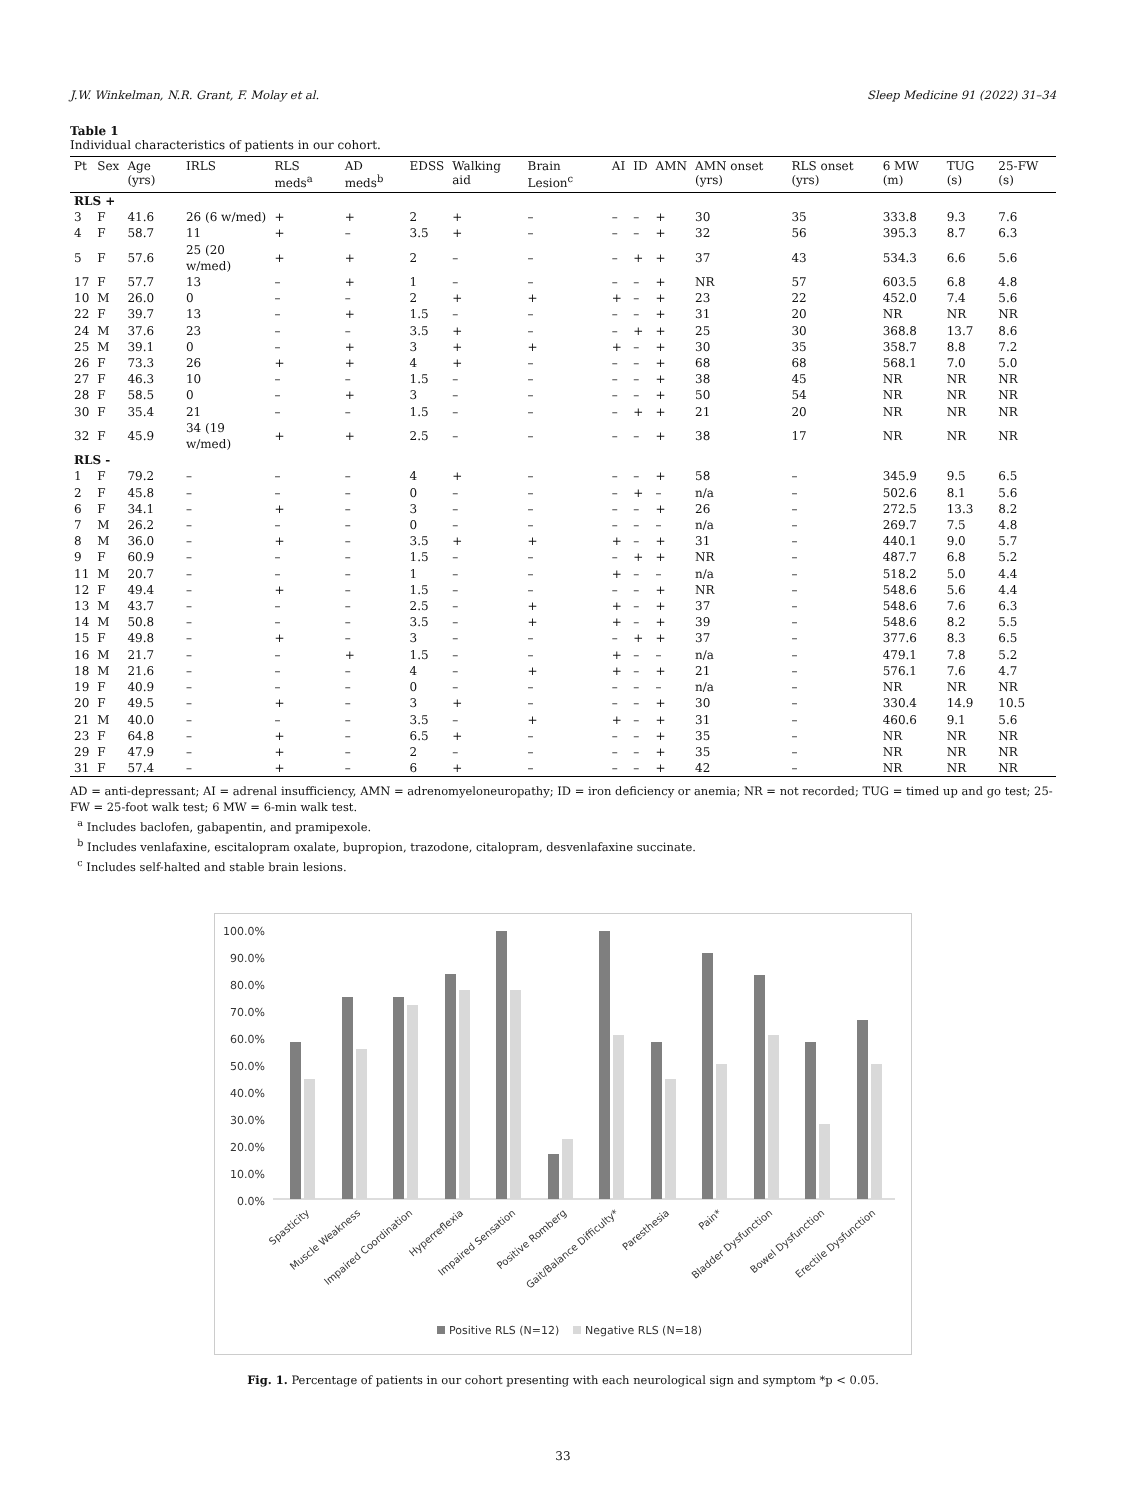J.W. Winkelman, N.R. Grant, F. Molay et al. Sleep Medicine 91 (2022) 31–34
Table 1
Individual characteristics of patients in our cohort.
| Pt | Sex | Age (yrs) | IRLS | RLS meds<sup>a</sup> | AD meds<sup>b</sup> | EDSS | Walking aid | Brain Lesion<sup>c</sup> | AI | ID | AMN | AMN onset (yrs) | RLS onset (yrs) | 6 MW (m) | TUG (s) | 25-FW (s) |
| --- | --- | --- | --- | --- | --- | --- | --- | --- | --- | --- | --- | --- | --- | --- | --- | --- |
| RLS + | | | | | | | | | | | | | | | | |
| 3 | F | 41.6 | 26 (6 w/med) | + | + | 2 | + | – | – | – | + | 30 | 35 | 333.8 | 9.3 | 7.6 |
| 4 | F | 58.7 | 11 | + | – | 3.5 | + | – | – | – | + | 32 | 56 | 395.3 | 8.7 | 6.3 |
| 5 | F | 57.6 | 25 (20 w/med) | + | + | 2 | – | – | – | + | + | 37 | 43 | 534.3 | 6.6 | 5.6 |
| 17 | F | 57.7 | 13 | – | + | 1 | – | – | – | – | + | NR | 57 | 603.5 | 6.8 | 4.8 |
| 10 | M | 26.0 | 0 | – | – | 2 | + | + | + | – | + | 23 | 22 | 452.0 | 7.4 | 5.6 |
| 22 | F | 39.7 | 13 | – | + | 1.5 | – | – | – | – | + | 31 | 20 | NR | NR | NR |
| 24 | M | 37.6 | 23 | – | – | 3.5 | + | – | – | + | + | 25 | 30 | 368.8 | 13.7 | 8.6 |
| 25 | M | 39.1 | 0 | – | + | 3 | + | + | + | – | + | 30 | 35 | 358.7 | 8.8 | 7.2 |
| 26 | F | 73.3 | 26 | + | + | 4 | + | – | – | – | + | 68 | 68 | 568.1 | 7.0 | 5.0 |
| 27 | F | 46.3 | 10 | – | – | 1.5 | – | – | – | – | + | 38 | 45 | NR | NR | NR |
| 28 | F | 58.5 | 0 | – | + | 3 | – | – | – | – | + | 50 | 54 | NR | NR | NR |
| 30 | F | 35.4 | 21 | – | – | 1.5 | – | – | – | + | + | 21 | 20 | NR | NR | NR |
| 32 | F | 45.9 | 34 (19 w/med) | + | + | 2.5 | – | – | – | – | + | 38 | 17 | NR | NR | NR |
| RLS - | | | | | | | | | | | | | | | | |
| 1 | F | 79.2 | – | – | – | 4 | + | – | – | – | + | 58 | – | 345.9 | 9.5 | 6.5 |
| 2 | F | 45.8 | – | – | – | 0 | – | – | – | + | – | n/a | – | 502.6 | 8.1 | 5.6 |
| 6 | F | 34.1 | – | + | – | 3 | – | – | – | – | + | 26 | – | 272.5 | 13.3 | 8.2 |
| 7 | M | 26.2 | – | – | – | 0 | – | – | – | – | – | n/a | – | 269.7 | 7.5 | 4.8 |
| 8 | M | 36.0 | – | + | – | 3.5 | + | + | + | – | + | 31 | – | 440.1 | 9.0 | 5.7 |
| 9 | F | 60.9 | – | – | – | 1.5 | – | – | – | + | + | NR | – | 487.7 | 6.8 | 5.2 |
| 11 | M | 20.7 | – | – | – | 1 | – | – | + | – | – | n/a | – | 518.2 | 5.0 | 4.4 |
| 12 | F | 49.4 | – | + | – | 1.5 | – | – | – | – | + | NR | – | 548.6 | 5.6 | 4.4 |
| 13 | M | 43.7 | – | – | – | 2.5 | – | + | + | – | + | 37 | – | 548.6 | 7.6 | 6.3 |
| 14 | M | 50.8 | – | – | – | 3.5 | – | + | + | – | + | 39 | – | 548.6 | 8.2 | 5.5 |
| 15 | F | 49.8 | – | + | – | 3 | – | – | – | + | + | 37 | – | 377.6 | 8.3 | 6.5 |
| 16 | M | 21.7 | – | – | + | 1.5 | – | – | + | – | – | n/a | – | 479.1 | 7.8 | 5.2 |
| 18 | M | 21.6 | – | – | – | 4 | – | + | + | – | + | 21 | – | 576.1 | 7.6 | 4.7 |
| 19 | F | 40.9 | – | – | – | 0 | – | – | – | – | – | n/a | – | NR | NR | NR |
| 20 | F | 49.5 | – | + | – | 3 | + | – | – | – | + | 30 | – | 330.4 | 14.9 | 10.5 |
| 21 | M | 40.0 | – | – | – | 3.5 | – | + | + | – | + | 31 | – | 460.6 | 9.1 | 5.6 |
| 23 | F | 64.8 | – | + | – | 6.5 | + | – | – | – | + | 35 | – | NR | NR | NR |
| 29 | F | 47.9 | – | + | – | 2 | – | – | – | – | + | 35 | – | NR | NR | NR |
| 31 | F | 57.4 | – | + | – | 6 | + | – | – | – | + | 42 | – | NR | NR | NR |
AD = anti-depressant; AI = adrenal insufficiency, AMN = adrenomyeloneuropathy; ID = iron deficiency or anemia; NR = not recorded; TUG = timed up and go test; 25-FW = 25-foot walk test; 6 MW = 6-min walk test.
<sup>a</sup> Includes baclofen, gabapentin, and pramipexole.
<sup>b</sup> Includes venlafaxine, escitalopram oxalate, bupropion, trazodone, citalopram, desvenlafaxine succinate.
<sup>c</sup> Includes self-halted and stable brain lesions.
100.0%
90.0%
80.0%
70.0%
60.0%
50.0%
40.0%
30.0%
20.0%
10.0%
0.0%
Spasticity
Muscle Weakness
Impaired Coordination
Hyperreflexia
Impaired Sensation
Positive Romberg
Gait/Balance Difficulty*
Paresthesia
Pain*
Bladder Dysfunction
Bowel Dysfunction
Erectile Dysfunction
Positive RLS (N=12)
Negative RLS (N=18)
Fig. 1. Percentage of patients in our cohort presenting with each neurological sign and symptom *p < 0.05.
33